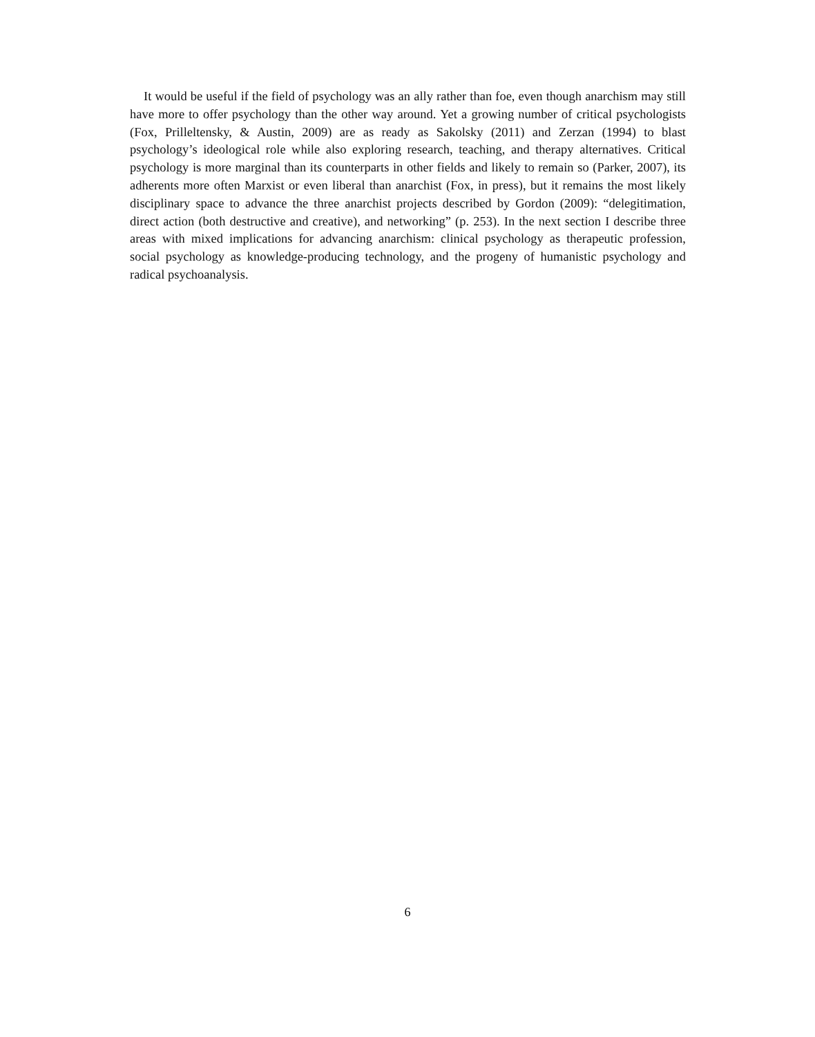It would be useful if the field of psychology was an ally rather than foe, even though anarchism may still have more to offer psychology than the other way around. Yet a growing number of critical psychologists (Fox, Prilleltensky, & Austin, 2009) are as ready as Sakolsky (2011) and Zerzan (1994) to blast psychology’s ideological role while also exploring research, teaching, and therapy alternatives. Critical psychology is more marginal than its counterparts in other fields and likely to remain so (Parker, 2007), its adherents more often Marxist or even liberal than anarchist (Fox, in press), but it remains the most likely disciplinary space to advance the three anarchist projects described by Gordon (2009): “delegitimation, direct action (both destructive and creative), and networking” (p. 253). In the next section I describe three areas with mixed implications for advancing anarchism: clinical psychology as therapeutic profession, social psychology as knowledge-producing technology, and the progeny of humanistic psychology and radical psychoanalysis.
6